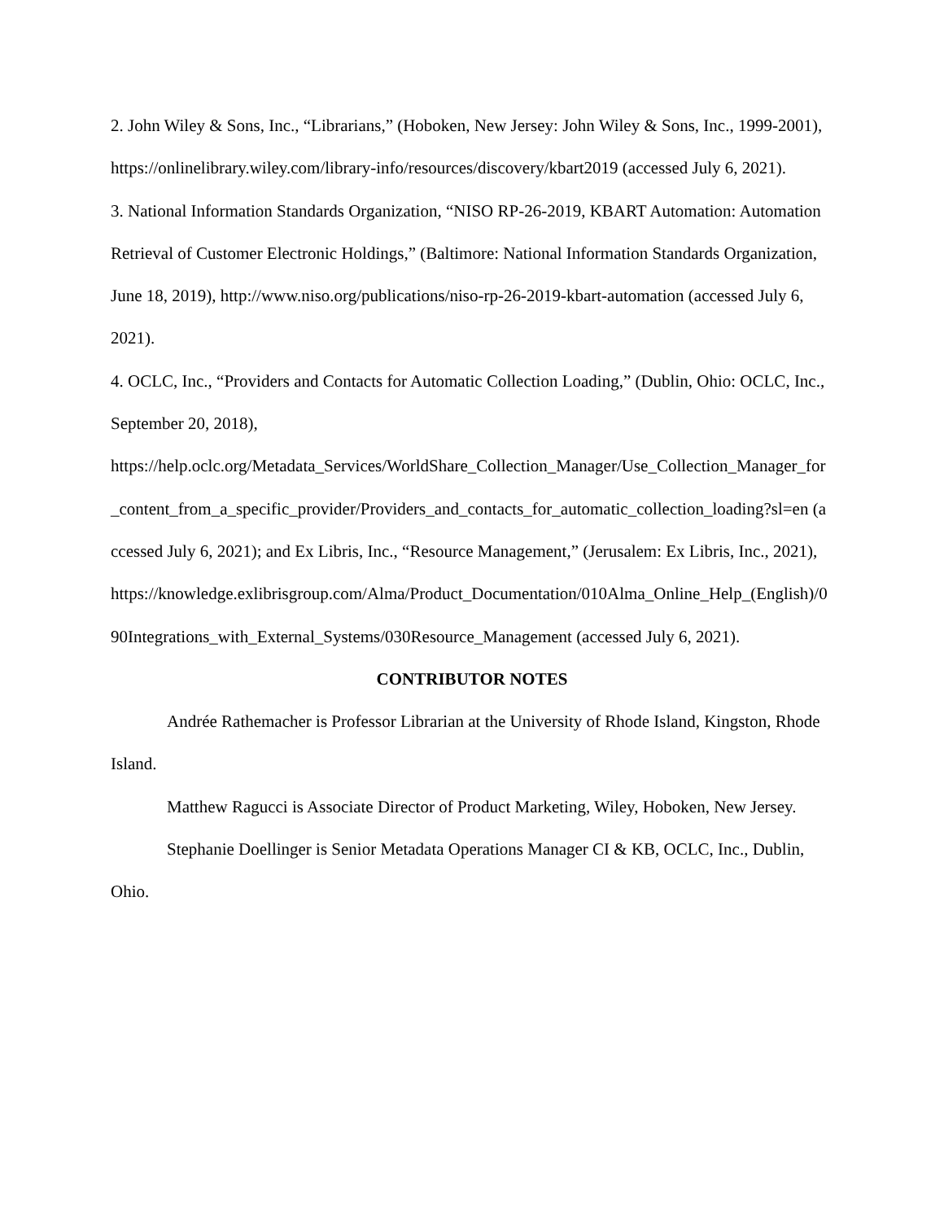2. John Wiley & Sons, Inc., “Librarians,” (Hoboken, New Jersey: John Wiley & Sons, Inc., 1999-2001), https://onlinelibrary.wiley.com/library-info/resources/discovery/kbart2019 (accessed July 6, 2021).
3. National Information Standards Organization, “NISO RP-26-2019, KBART Automation: Automation Retrieval of Customer Electronic Holdings,” (Baltimore: National Information Standards Organization, June 18, 2019), http://www.niso.org/publications/niso-rp-26-2019-kbart-automation (accessed July 6, 2021).
4. OCLC, Inc., “Providers and Contacts for Automatic Collection Loading,” (Dublin, Ohio: OCLC, Inc., September 20, 2018),
https://help.oclc.org/Metadata_Services/WorldShare_Collection_Manager/Use_Collection_Manager_for_content_from_a_specific_provider/Providers_and_contacts_for_automatic_collection_loading?sl=en (accessed July 6, 2021); and Ex Libris, Inc., “Resource Management,” (Jerusalem: Ex Libris, Inc., 2021),
https://knowledge.exlibrisgroup.com/Alma/Product_Documentation/010Alma_Online_Help_(English)/090Integrations_with_External_Systems/030Resource_Management (accessed July 6, 2021).
CONTRIBUTOR NOTES
Andrée Rathemacher is Professor Librarian at the University of Rhode Island, Kingston, Rhode Island.
Matthew Ragucci is Associate Director of Product Marketing, Wiley, Hoboken, New Jersey.
Stephanie Doellinger is Senior Metadata Operations Manager CI & KB, OCLC, Inc., Dublin, Ohio.